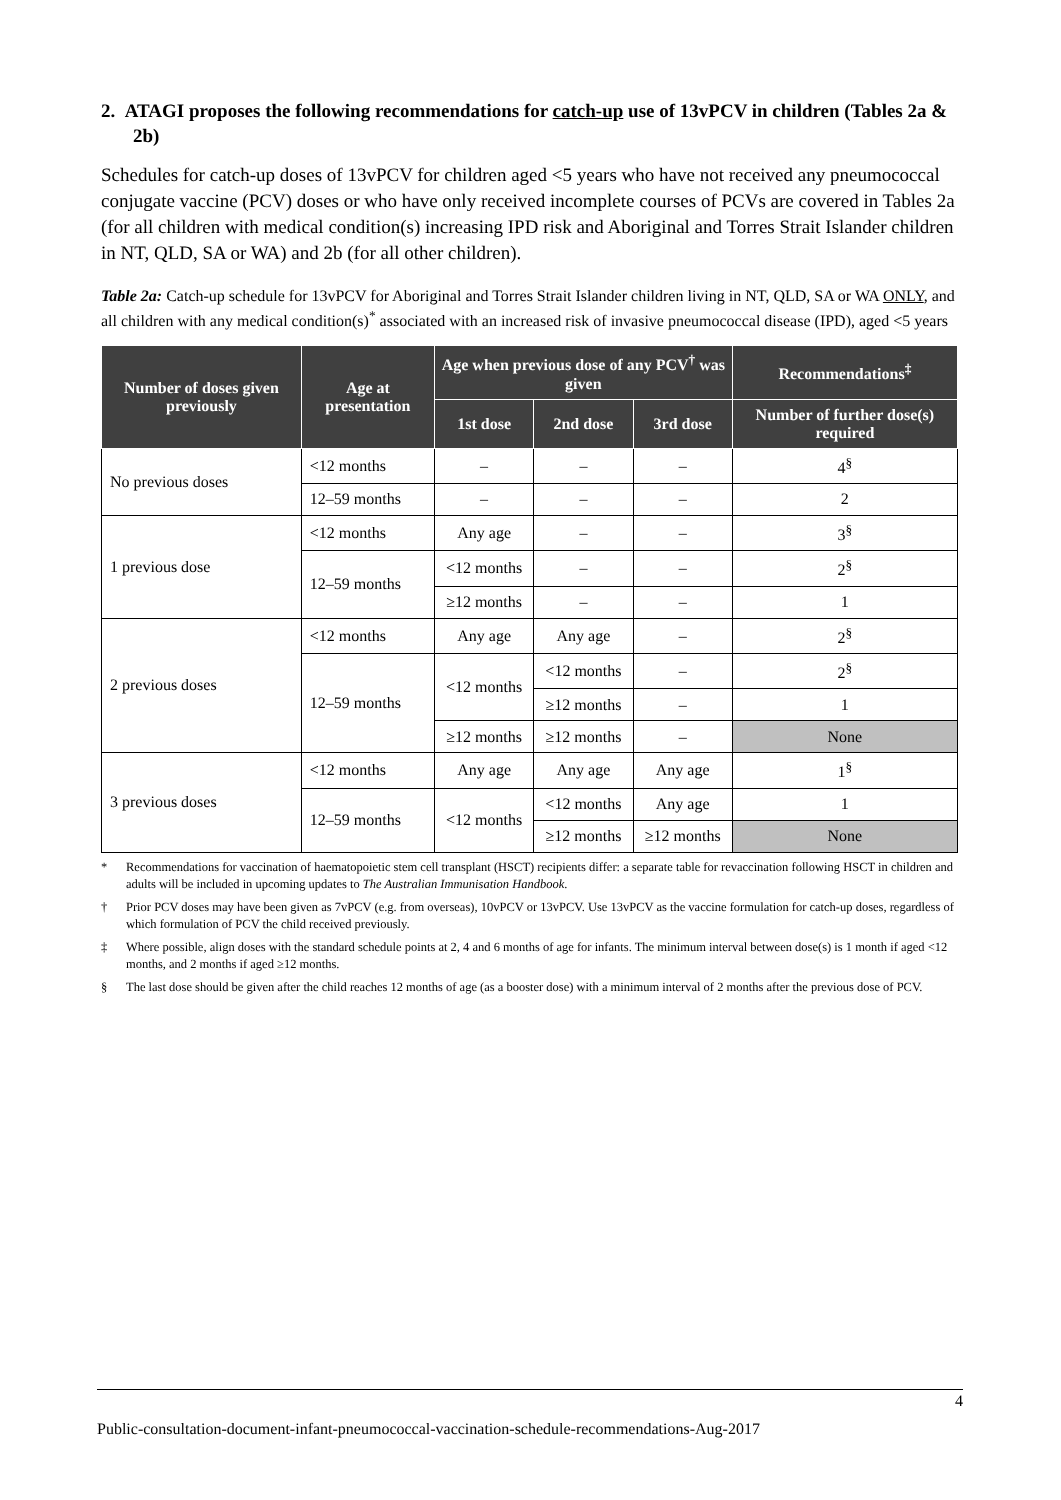2. ATAGI proposes the following recommendations for catch-up use of 13vPCV in children (Tables 2a & 2b)
Schedules for catch-up doses of 13vPCV for children aged <5 years who have not received any pneumococcal conjugate vaccine (PCV) doses or who have only received incomplete courses of PCVs are covered in Tables 2a (for all children with medical condition(s) increasing IPD risk and Aboriginal and Torres Strait Islander children in NT, QLD, SA or WA) and 2b (for all other children).
Table 2a: Catch-up schedule for 13vPCV for Aboriginal and Torres Strait Islander children living in NT, QLD, SA or WA ONLY, and all children with any medical condition(s)<sup>*</sup> associated with an increased risk of invasive pneumococcal disease (IPD), aged <5 years
| Number of doses given previously | Age at presentation | Age when previous dose of any PCV<sup>†</sup> was given | | | Recommendations<sup>‡</sup> |
| --- | --- | --- | --- | --- | --- |
| | | 1st dose | 2nd dose | 3rd dose | Number of further dose(s) required |
| No previous doses | <12 months | – | – | – | 4<sup>§</sup> |
| | 12–59 months | – | – | – | 2 |
| 1 previous dose | <12 months | Any age | – | – | 3<sup>§</sup> |
| | 12–59 months | <12 months | – | – | 2<sup>§</sup> |
| | | ≥12 months | – | – | 1 |
| 2 previous doses | <12 months | Any age | Any age | – | 2<sup>§</sup> |
| | 12–59 months | <12 months | <12 months | – | 2<sup>§</sup> |
| | | | ≥12 months | – | 1 |
| | | ≥12 months | ≥12 months | – | None |
| 3 previous doses | <12 months | Any age | Any age | Any age | 1<sup>§</sup> |
| | 12–59 months | <12 months | <12 months | Any age | 1 |
| | | | ≥12 months | ≥12 months | None |
* Recommendations for vaccination of haematopoietic stem cell transplant (HSCT) recipients differ: a separate table for revaccination following HSCT in children and adults will be included in upcoming updates to The Australian Immunisation Handbook.
† Prior PCV doses may have been given as 7vPCV (e.g. from overseas), 10vPCV or 13vPCV. Use 13vPCV as the vaccine formulation for catch-up doses, regardless of which formulation of PCV the child received previously.
‡ Where possible, align doses with the standard schedule points at 2, 4 and 6 months of age for infants. The minimum interval between dose(s) is 1 month if aged <12 months, and 2 months if aged ≥12 months.
§ The last dose should be given after the child reaches 12 months of age (as a booster dose) with a minimum interval of 2 months after the previous dose of PCV.
4
Public-consultation-document-infant-pneumococcal-vaccination-schedule-recommendations-Aug-2017